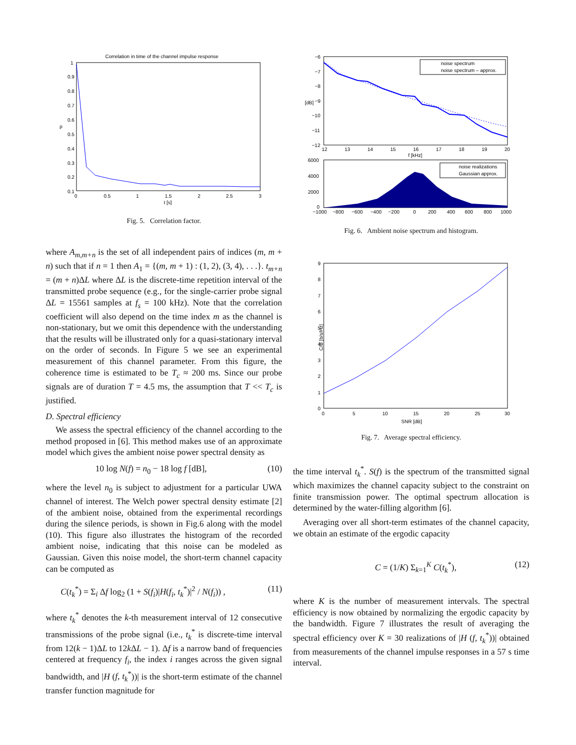Correlation in time of the channel impulse response
1
0.9
0.8
0.7
0.6
0.5
0.4
0.3
0.2
0.1
0
0.5
1
1.5
2
2.5
3
t [s]
ρ
Fig. 5. Correlation factor.
where A<sub>m,m+n</sub> is the set of all independent pairs of indices (m, m + n) such that if n = 1 then A<sub>1</sub> = {(m, m + 1) : (1, 2), (3, 4), . . .}. t<sub>m+n</sub> = (m + n)ΔL where ΔL is the discrete-time repetition interval of the transmitted probe sequence (e.g., for the single-carrier probe signal ΔL = 15561 samples at f<sub>s</sub> = 100 kHz). Note that the correlation coefficient will also depend on the time index m as the channel is non-stationary, but we omit this dependence with the understanding that the results will be illustrated only for a quasi-stationary interval on the order of seconds. In Figure 5 we see an experimental measurement of this channel parameter. From this figure, the coherence time is estimated to be T<sub>c</sub> ≈ 200 ms. Since our probe signals are of duration T = 4.5 ms, the assumption that T << T<sub>c</sub> is justified.
D. Spectral efficiency
We assess the spectral efficiency of the channel according to the method proposed in [6]. This method makes use of an approximate model which gives the ambient noise power spectral density as
10 log N(f) = n<sub>0</sub> − 18 log f [dB], (10)
where the level n<sub>0</sub> is subject to adjustment for a particular UWA channel of interest. The Welch power spectral density estimate [2] of the ambient noise, obtained from the experimental recordings during the silence periods, is shown in Fig.6 along with the model (10). This figure also illustrates the histogram of the recorded ambient noise, indicating that this noise can be modeled as Gaussian. Given this noise model, the short-term channel capacity can be computed as
C(t<sub>k</sub><sup>*</sup>) = Σ<sub>i</sub> Δf log<sub>2</sub> (1 + S(f<sub>i</sub>)|H(f<sub>i</sub>, t<sub>k</sub><sup>*</sup>)|<sup>2</sup> / N(f<sub>i</sub>)) , (11)
where t<sub>k</sub><sup>*</sup> denotes the k-th measurement interval of 12 consecutive transmissions of the probe signal (i.e., t<sub>k</sub><sup>*</sup> is discrete-time interval from 12(k − 1)ΔL to 12k ΔL − 1). Δf is a narrow band of frequencies centered at frequency f<sub>i</sub>, the index i ranges across the given signal bandwidth, and |H (f, t<sub>k</sub><sup>*</sup>))| is the short-term estimate of the channel transfer function magnitude for
noise spectrum
noise spectrum – approx.
−6
−7
−8
−9
−10
−11
−12
12
13
14
15
16
17
18
19
20
f [kHz]
[dB]
noise realizations
Gaussian approx.
6000
4000
2000
0
−1000
−800
−600
−400
−200
0
200
400
600
800
1000
Fig. 6. Ambient noise spectrum and histogram.
9
8
7
6
5
4
3
2
1
0
0
5
10
15
20
25
30
SNR [dB]
C/B [b/s/Hz]
Fig. 7. Average spectral efficiency.
the time interval t<sub>k</sub><sup>*</sup>. S(f) is the spectrum of the transmitted signal which maximizes the channel capacity subject to the constraint on finite transmission power. The optimal spectrum allocation is determined by the water-filling algorithm [6].
Averaging over all short-term estimates of the channel capacity, we obtain an estimate of the ergodic capacity
C = (1/K) Σ<sub>k=1</sub><sup>K</sup> C(t<sub>k</sub><sup>*</sup>), (12)
where K is the number of measurement intervals. The spectral efficiency is now obtained by normalizing the ergodic capacity by the bandwidth. Figure 7 illustrates the result of averaging the spectral efficiency over K = 30 realizations of |H (f, t<sub>k</sub><sup>*</sup>))| obtained from measurements of the channel impulse responses in a 57 s time interval.